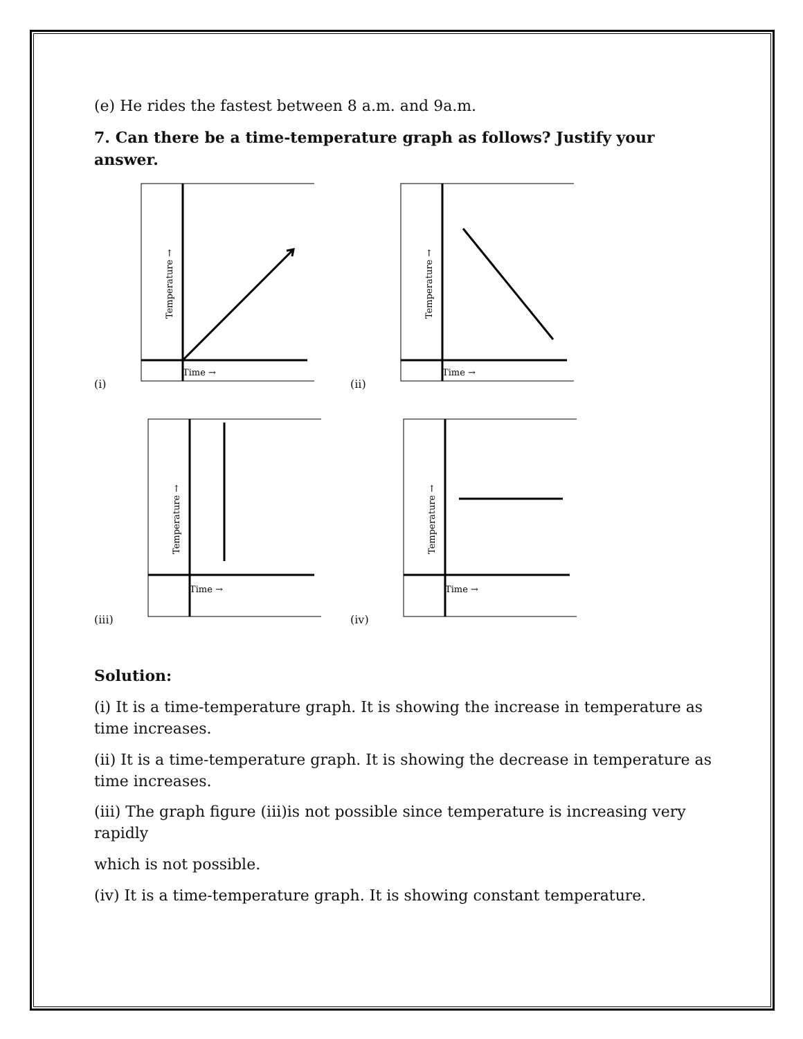(e) He rides the fastest between 8 a.m. and 9a.m.
7. Can there be a time-temperature graph as follows? Justify your answer.
(i)
Time →
Temperature →
(ii)
Time →
Temperature →
(iii)
Time →
Temperature →
(iv)
Time →
Temperature →
Solution:
(i) It is a time-temperature graph. It is showing the increase in temperature as time increases.
(ii) It is a time-temperature graph. It is showing the decrease in temperature as time increases.
(iii) The graph figure (iii)is not possible since temperature is increasing very rapidly
which is not possible.
(iv) It is a time-temperature graph. It is showing constant temperature.